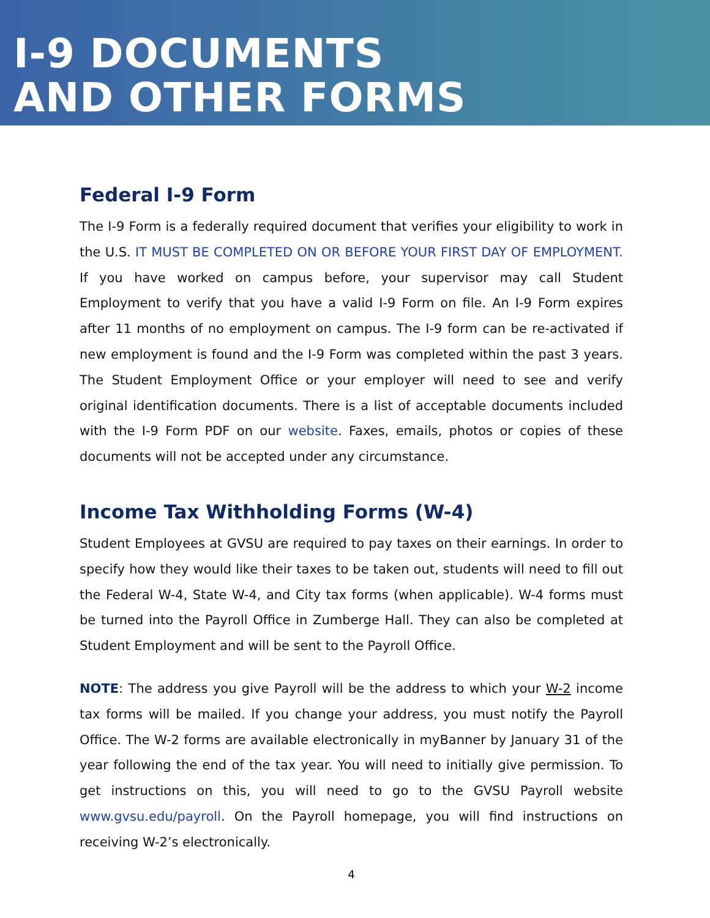I-9 DOCUMENTS
AND OTHER FORMS
Federal I-9 Form
The I-9 Form is a federally required document that verifies your eligibility to work in the U.S. IT MUST BE COMPLETED ON OR BEFORE YOUR FIRST DAY OF EMPLOYMENT. If you have worked on campus before, your supervisor may call Student Employment to verify that you have a valid I-9 Form on file. An I-9 Form expires after 11 months of no employment on campus. The I-9 form can be re-activated if new employment is found and the I-9 Form was completed within the past 3 years. The Student Employment Office or your employer will need to see and verify original identification documents. There is a list of acceptable documents included with the I-9 Form PDF on our website. Faxes, emails, photos or copies of these documents will not be accepted under any circumstance.
Income Tax Withholding Forms (W-4)
Student Employees at GVSU are required to pay taxes on their earnings. In order to specify how they would like their taxes to be taken out, students will need to fill out the Federal W-4, State W-4, and City tax forms (when applicable). W-4 forms must be turned into the Payroll Office in Zumberge Hall. They can also be completed at Student Employment and will be sent to the Payroll Office.
NOTE: The address you give Payroll will be the address to which your W-2 income tax forms will be mailed. If you change your address, you must notify the Payroll Office. The W-2 forms are available electronically in myBanner by January 31 of the year following the end of the tax year. You will need to initially give permission. To get instructions on this, you will need to go to the GVSU Payroll website www.gvsu.edu/payroll. On the Payroll homepage, you will find instructions on receiving W-2’s electronically.
4